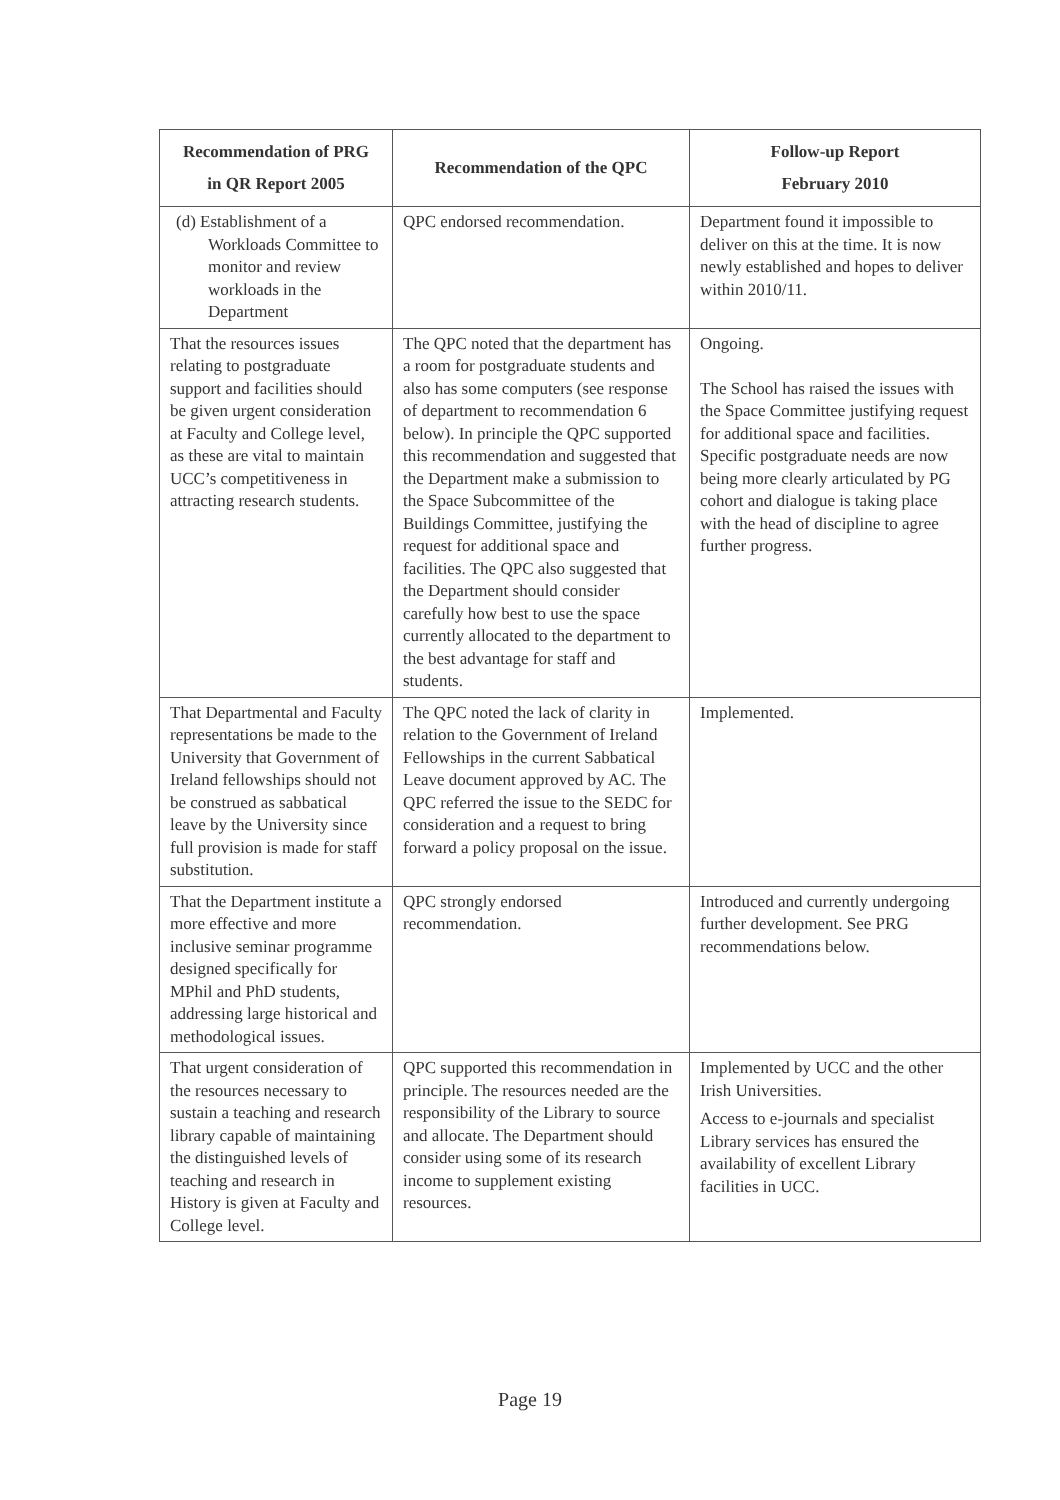| Recommendation of PRG in QR Report 2005 | Recommendation of the QPC | Follow-up Report February 2010 |
| --- | --- | --- |
| (d) Establishment of a Workloads Committee to monitor and review workloads in the Department | QPC endorsed recommendation. | Department found it impossible to deliver on this at the time. It is now newly established and hopes to deliver within 2010/11. |
| That the resources issues relating to postgraduate support and facilities should be given urgent consideration at Faculty and College level, as these are vital to maintain UCC’s competitiveness in attracting research students. | The QPC noted that the department has a room for postgraduate students and also has some computers (see response of department to recommendation 6 below). In principle the QPC supported this recommendation and suggested that the Department make a submission to the Space Subcommittee of the Buildings Committee, justifying the request for additional space and facilities. The QPC also suggested that the Department should consider carefully how best to use the space currently allocated to the department to the best advantage for staff and students. | Ongoing. The School has raised the issues with the Space Committee justifying request for additional space and facilities. Specific postgraduate needs are now being more clearly articulated by PG cohort and dialogue is taking place with the head of discipline to agree further progress. |
| That Departmental and Faculty representations be made to the University that Government of Ireland fellowships should not be construed as sabbatical leave by the University since full provision is made for staff substitution. | The QPC noted the lack of clarity in relation to the Government of Ireland Fellowships in the current Sabbatical Leave document approved by AC. The QPC referred the issue to the SEDC for consideration and a request to bring forward a policy proposal on the issue. | Implemented. |
| That the Department institute a more effective and more inclusive seminar programme designed specifically for MPhil and PhD students, addressing large historical and methodological issues. | QPC strongly endorsed recommendation. | Introduced and currently undergoing further development. See PRG recommendations below. |
| That urgent consideration of the resources necessary to sustain a teaching and research library capable of maintaining the distinguished levels of teaching and research in History is given at Faculty and College level. | QPC supported this recommendation in principle. The resources needed are the responsibility of the Library to source and allocate. The Department should consider using some of its research income to supplement existing resources. | Implemented by UCC and the other Irish Universities. Access to e-journals and specialist Library services has ensured the availability of excellent Library facilities in UCC. |
Page 19